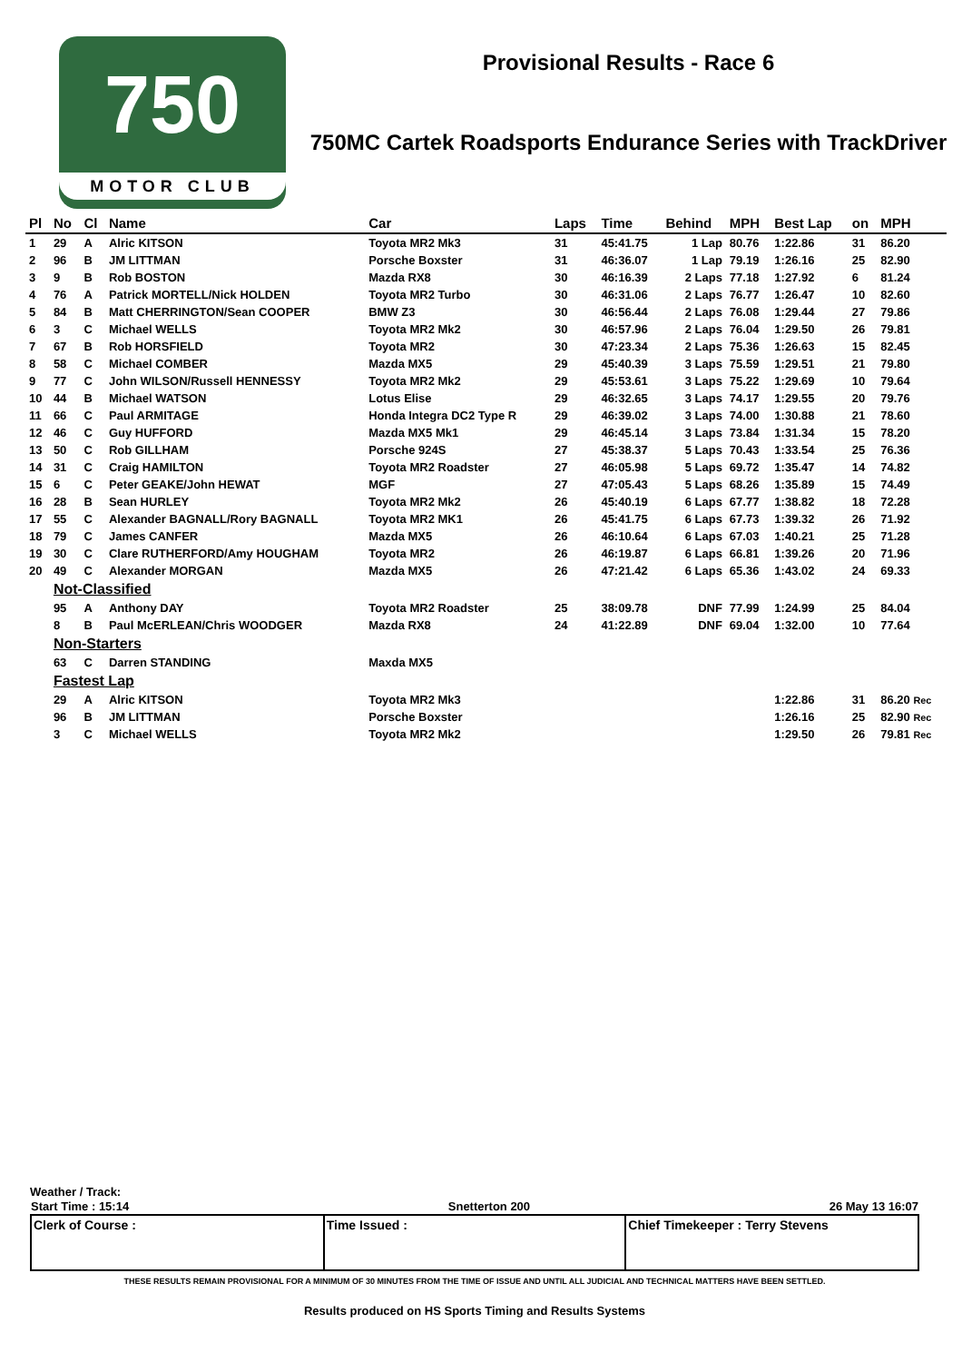750
MOTOR CLUB
Provisional Results - Race 6
750MC Cartek Roadsports Endurance Series with TrackDriver
| Pl | No | Cl | Name | Car | Laps | Time | Behind | MPH | Best Lap | on | MPH |
| --- | --- | --- | --- | --- | --- | --- | --- | --- | --- | --- | --- |
| 1 | 29 | A | Alric KITSON | Toyota MR2 Mk3 | 31 | 45:41.75 | 1 Lap | 80.76 | 1:22.86 | 31 | 86.20 |
| 2 | 96 | B | JM LITTMAN | Porsche Boxster | 31 | 46:36.07 | 1 Lap | 79.19 | 1:26.16 | 25 | 82.90 |
| 3 | 9 | B | Rob BOSTON | Mazda RX8 | 30 | 46:16.39 | 2 Laps | 77.18 | 1:27.92 | 6 | 81.24 |
| 4 | 76 | A | Patrick MORTELL/Nick HOLDEN | Toyota MR2 Turbo | 30 | 46:31.06 | 2 Laps | 76.77 | 1:26.47 | 10 | 82.60 |
| 5 | 84 | B | Matt CHERRINGTON/Sean COOPER | BMW Z3 | 30 | 46:56.44 | 2 Laps | 76.08 | 1:29.44 | 27 | 79.86 |
| 6 | 3 | C | Michael WELLS | Toyota MR2 Mk2 | 30 | 46:57.96 | 2 Laps | 76.04 | 1:29.50 | 26 | 79.81 |
| 7 | 67 | B | Rob HORSFIELD | Toyota MR2 | 30 | 47:23.34 | 2 Laps | 75.36 | 1:26.63 | 15 | 82.45 |
| 8 | 58 | C | Michael COMBER | Mazda MX5 | 29 | 45:40.39 | 3 Laps | 75.59 | 1:29.51 | 21 | 79.80 |
| 9 | 77 | C | John WILSON/Russell HENNESSY | Toyota MR2 Mk2 | 29 | 45:53.61 | 3 Laps | 75.22 | 1:29.69 | 10 | 79.64 |
| 10 | 44 | B | Michael WATSON | Lotus Elise | 29 | 46:32.65 | 3 Laps | 74.17 | 1:29.55 | 20 | 79.76 |
| 11 | 66 | C | Paul ARMITAGE | Honda Integra DC2 Type R | 29 | 46:39.02 | 3 Laps | 74.00 | 1:30.88 | 21 | 78.60 |
| 12 | 46 | C | Guy HUFFORD | Mazda MX5 Mk1 | 29 | 46:45.14 | 3 Laps | 73.84 | 1:31.34 | 15 | 78.20 |
| 13 | 50 | C | Rob GILLHAM | Porsche 924S | 27 | 45:38.37 | 5 Laps | 70.43 | 1:33.54 | 25 | 76.36 |
| 14 | 31 | C | Craig HAMILTON | Toyota MR2 Roadster | 27 | 46:05.98 | 5 Laps | 69.72 | 1:35.47 | 14 | 74.82 |
| 15 | 6 | C | Peter GEAKE/John HEWAT | MGF | 27 | 47:05.43 | 5 Laps | 68.26 | 1:35.89 | 15 | 74.49 |
| 16 | 28 | B | Sean HURLEY | Toyota MR2 Mk2 | 26 | 45:40.19 | 6 Laps | 67.77 | 1:38.82 | 18 | 72.28 |
| 17 | 55 | C | Alexander BAGNALL/Rory BAGNALL | Toyota MR2 MK1 | 26 | 45:41.75 | 6 Laps | 67.73 | 1:39.32 | 26 | 71.92 |
| 18 | 79 | C | James CANFER | Mazda MX5 | 26 | 46:10.64 | 6 Laps | 67.03 | 1:40.21 | 25 | 71.28 |
| 19 | 30 | C | Clare RUTHERFORD/Amy HOUGHAM | Toyota MR2 | 26 | 46:19.87 | 6 Laps | 66.81 | 1:39.26 | 20 | 71.96 |
| 20 | 49 | C | Alexander MORGAN | Mazda MX5 | 26 | 47:21.42 | 6 Laps | 65.36 | 1:43.02 | 24 | 69.33 |
| | Not-Classified | | | | | | | | | | |
| | 95 | A | Anthony DAY | Toyota MR2 Roadster | 25 | 38:09.78 | DNF | 77.99 | 1:24.99 | 25 | 84.04 |
| | 8 | B | Paul McERLEAN/Chris WOODGER | Mazda RX8 | 24 | 41:22.89 | DNF | 69.04 | 1:32.00 | 10 | 77.64 |
| | Non-Starters | | | | | | | | | | |
| | 63 | C | Darren STANDING | Maxda MX5 | | | | | | | |
| | Fastest Lap | | | | | | | | | | |
| | 29 | A | Alric KITSON | Toyota MR2 Mk3 | | | | | 1:22.86 | 31 | 86.20 Rec |
| | 96 | B | JM LITTMAN | Porsche Boxster | | | | | 1:26.16 | 25 | 82.90 Rec |
| | 3 | C | Michael WELLS | Toyota MR2 Mk2 | | | | | 1:29.50 | 26 | 79.81 Rec |
Weather / Track:
| Start Time : 15:14 | Snetterton 200 | 26 May 13 16:07 |
| Clerk of Course : | Time Issued : | Chief Timekeeper : Terry Stevens |
THESE RESULTS REMAIN PROVISIONAL FOR A MINIMUM OF 30 MINUTES FROM THE TIME OF ISSUE AND UNTIL ALL JUDICIAL AND TECHNICAL MATTERS HAVE BEEN SETTLED.
Results produced on HS Sports Timing and Results Systems